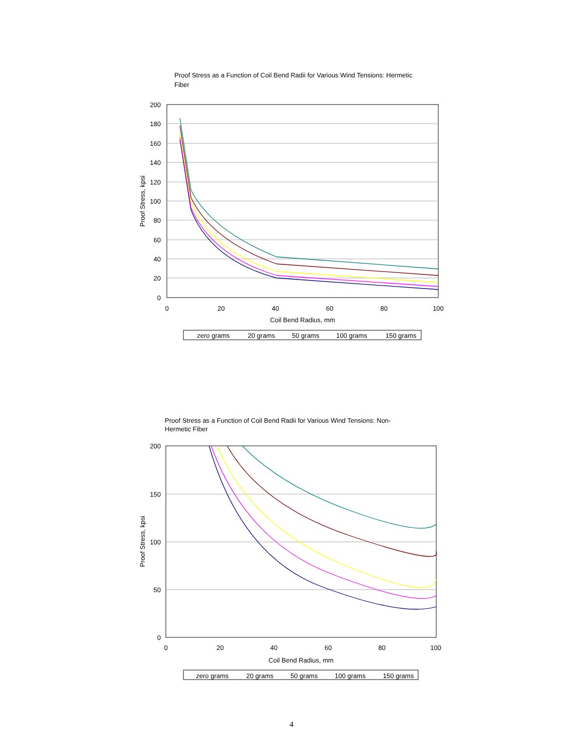Proof Stress as a Function of Coil Bend Radii for Various Wind Tensions: Hermetic Fiber
200
180
160
140
120
100
80
60
40
20
0
0
20
40
60
80
100
Coil Bend Radius, mm
Proof Stress, kpsi
zero grams
20 grams
50 grams
100 grams
150 grams
Proof Stress as a Function of Coil Bend Radii for Various Wind Tensions: Non-Hermetic Fiber
200
150
100
50
0
0
20
40
60
80
100
Coil Bend Radius, mm
Proof Stress, kpsi
zero grams
20 grams
50 grams
100 grams
150 grams
4